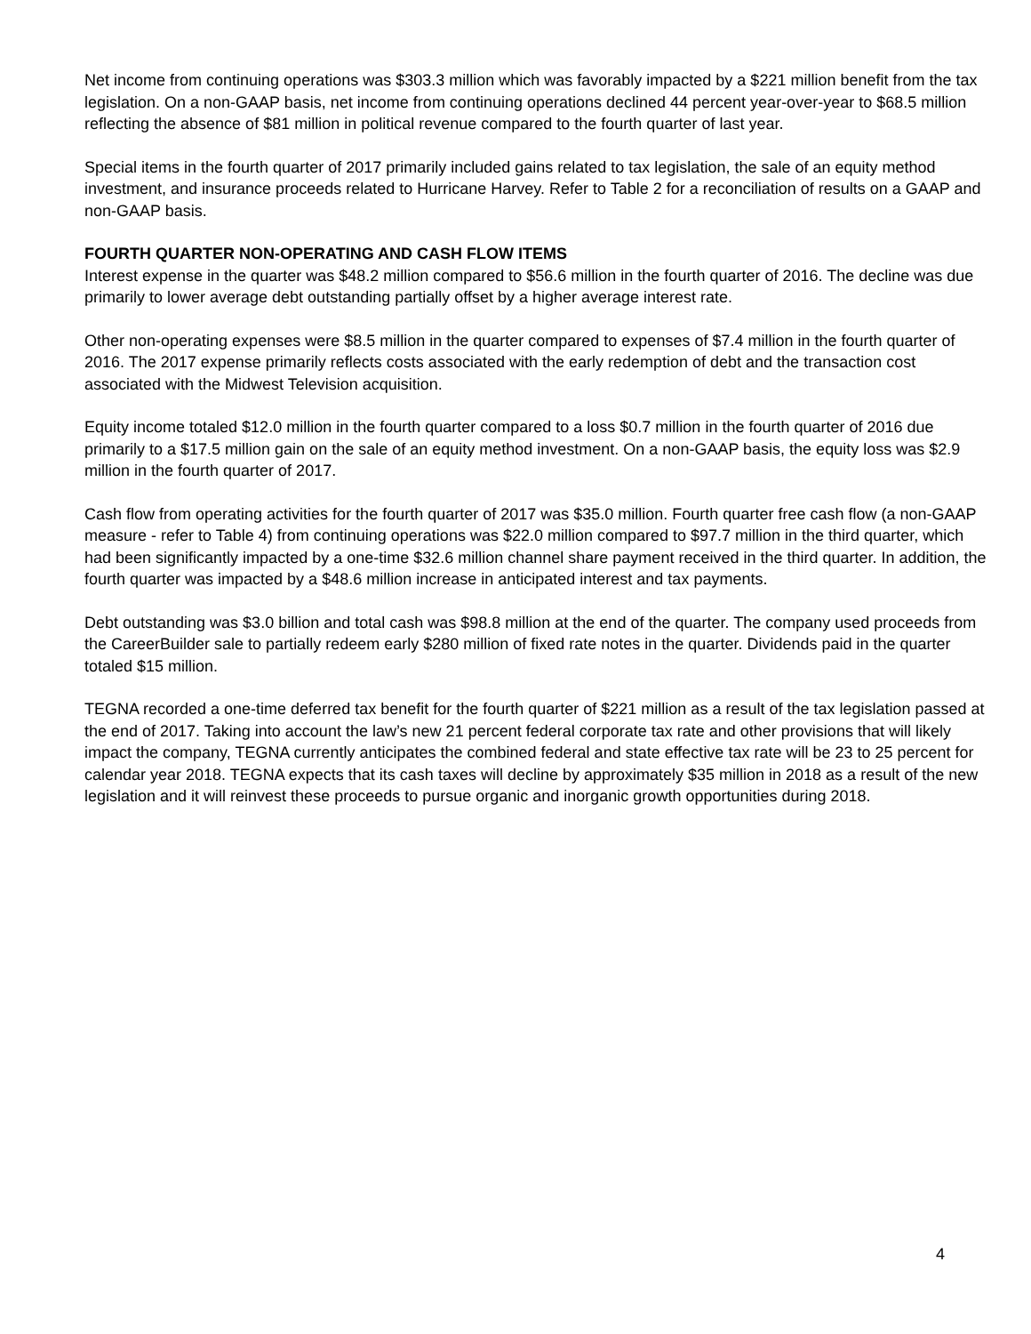Net income from continuing operations was $303.3 million which was favorably impacted by a $221 million benefit from the tax legislation. On a non-GAAP basis, net income from continuing operations declined 44 percent year-over-year to $68.5 million reflecting the absence of $81 million in political revenue compared to the fourth quarter of last year.
Special items in the fourth quarter of 2017 primarily included gains related to tax legislation, the sale of an equity method investment, and insurance proceeds related to Hurricane Harvey. Refer to Table 2 for a reconciliation of results on a GAAP and non-GAAP basis.
FOURTH QUARTER NON-OPERATING AND CASH FLOW ITEMS
Interest expense in the quarter was $48.2 million compared to $56.6 million in the fourth quarter of 2016. The decline was due primarily to lower average debt outstanding partially offset by a higher average interest rate.
Other non-operating expenses were $8.5 million in the quarter compared to expenses of $7.4 million in the fourth quarter of 2016. The 2017 expense primarily reflects costs associated with the early redemption of debt and the transaction cost associated with the Midwest Television acquisition.
Equity income totaled $12.0 million in the fourth quarter compared to a loss $0.7 million in the fourth quarter of 2016 due primarily to a $17.5 million gain on the sale of an equity method investment. On a non-GAAP basis, the equity loss was $2.9 million in the fourth quarter of 2017.
Cash flow from operating activities for the fourth quarter of 2017 was $35.0 million. Fourth quarter free cash flow (a non-GAAP measure - refer to Table 4) from continuing operations was $22.0 million compared to $97.7 million in the third quarter, which had been significantly impacted by a one-time $32.6 million channel share payment received in the third quarter. In addition, the fourth quarter was impacted by a $48.6 million increase in anticipated interest and tax payments.
Debt outstanding was $3.0 billion and total cash was $98.8 million at the end of the quarter. The company used proceeds from the CareerBuilder sale to partially redeem early $280 million of fixed rate notes in the quarter. Dividends paid in the quarter totaled $15 million.
TEGNA recorded a one-time deferred tax benefit for the fourth quarter of $221 million as a result of the tax legislation passed at the end of 2017. Taking into account the law’s new 21 percent federal corporate tax rate and other provisions that will likely impact the company, TEGNA currently anticipates the combined federal and state effective tax rate will be 23 to 25 percent for calendar year 2018. TEGNA expects that its cash taxes will decline by approximately $35 million in 2018 as a result of the new legislation and it will reinvest these proceeds to pursue organic and inorganic growth opportunities during 2018.
4